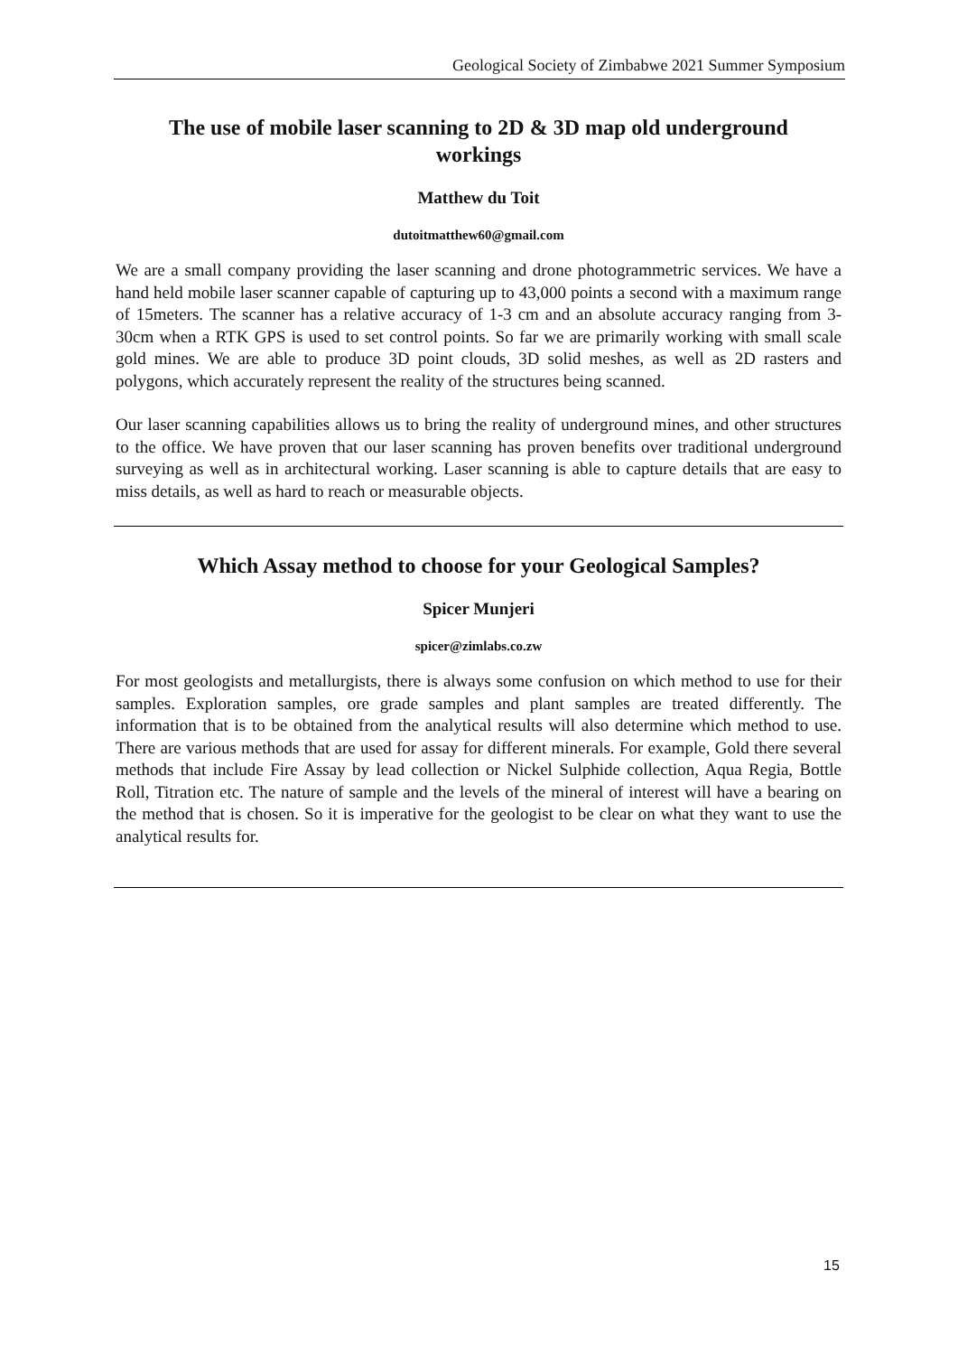Geological Society of Zimbabwe 2021 Summer Symposium
The use of mobile laser scanning to 2D & 3D map old underground workings
Matthew du Toit
dutoitmatthew60@gmail.com
We are a small company providing the laser scanning and drone photogrammetric services. We have a hand held mobile laser scanner capable of capturing up to 43,000 points a second with a maximum range of 15meters. The scanner has a relative accuracy of 1-3 cm and an absolute accuracy ranging from 3-30cm when a RTK GPS is used to set control points. So far we are primarily working with small scale gold mines. We are able to produce 3D point clouds, 3D solid meshes, as well as 2D rasters and polygons, which accurately represent the reality of the structures being scanned.
Our laser scanning capabilities allows us to bring the reality of underground mines, and other structures to the office. We have proven that our laser scanning has proven benefits over traditional underground surveying as well as in architectural working. Laser scanning is able to capture details that are easy to miss details, as well as hard to reach or measurable objects.
Which Assay method to choose for your Geological Samples?
Spicer Munjeri
spicer@zimlabs.co.zw
For most geologists and metallurgists, there is always some confusion on which method to use for their samples. Exploration samples, ore grade samples and plant samples are treated differently. The information that is to be obtained from the analytical results will also determine which method to use. There are various methods that are used for assay for different minerals. For example, Gold there several methods that include Fire Assay by lead collection or Nickel Sulphide collection, Aqua Regia, Bottle Roll, Titration etc. The nature of sample and the levels of the mineral of interest will have a bearing on the method that is chosen. So it is imperative for the geologist to be clear on what they want to use the analytical results for.
15